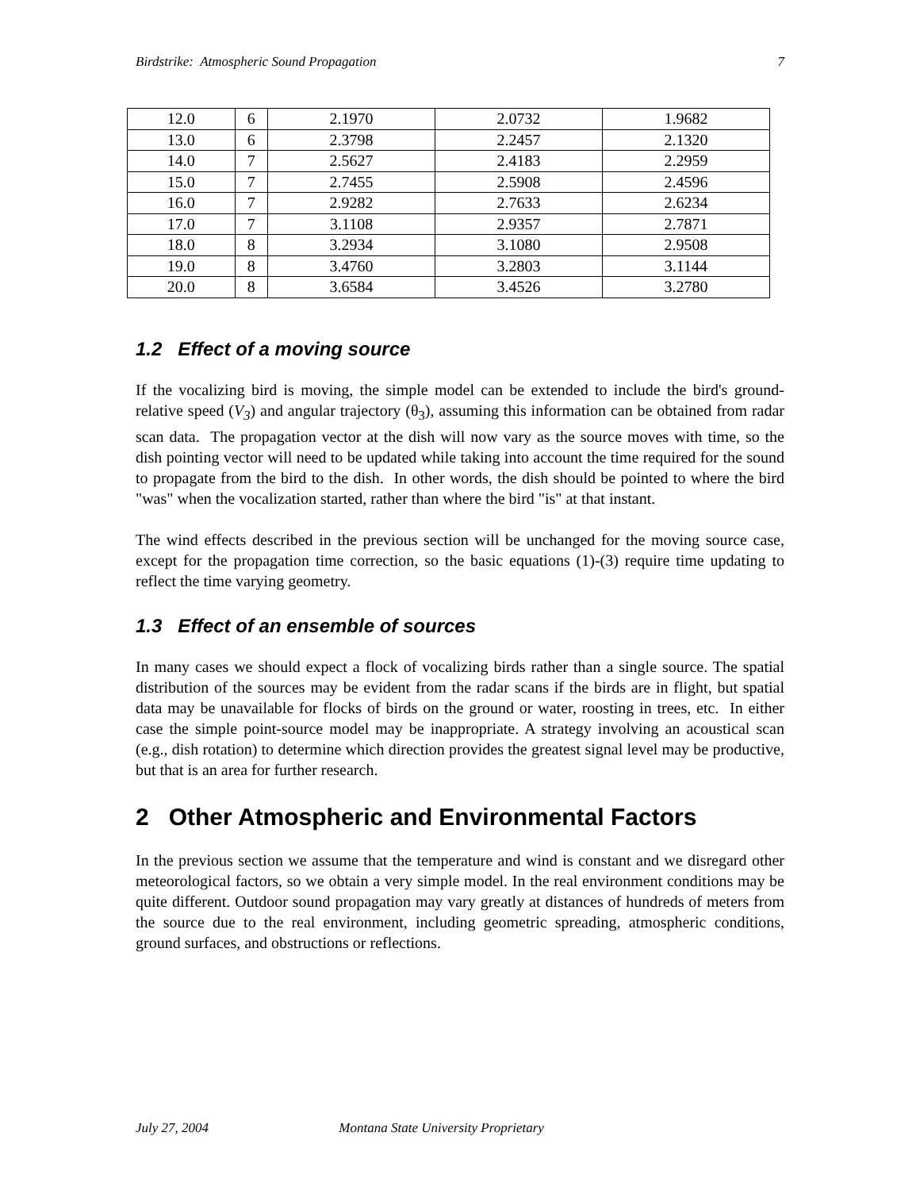Birdstrike: Atmospheric Sound Propagation 7
| 12.0 | 6 | 2.1970 | 2.0732 | 1.9682 |
| 13.0 | 6 | 2.3798 | 2.2457 | 2.1320 |
| 14.0 | 7 | 2.5627 | 2.4183 | 2.2959 |
| 15.0 | 7 | 2.7455 | 2.5908 | 2.4596 |
| 16.0 | 7 | 2.9282 | 2.7633 | 2.6234 |
| 17.0 | 7 | 3.1108 | 2.9357 | 2.7871 |
| 18.0 | 8 | 3.2934 | 3.1080 | 2.9508 |
| 19.0 | 8 | 3.4760 | 3.2803 | 3.1144 |
| 20.0 | 8 | 3.6584 | 3.4526 | 3.2780 |
1.2 Effect of a moving source
If the vocalizing bird is moving, the simple model can be extended to include the bird's ground-relative speed (V<sub>3</sub>) and angular trajectory (θ<sub>3</sub>), assuming this information can be obtained from radar scan data. The propagation vector at the dish will now vary as the source moves with time, so the dish pointing vector will need to be updated while taking into account the time required for the sound to propagate from the bird to the dish. In other words, the dish should be pointed to where the bird "was" when the vocalization started, rather than where the bird "is" at that instant.
The wind effects described in the previous section will be unchanged for the moving source case, except for the propagation time correction, so the basic equations (1)-(3) require time updating to reflect the time varying geometry.
1.3 Effect of an ensemble of sources
In many cases we should expect a flock of vocalizing birds rather than a single source. The spatial distribution of the sources may be evident from the radar scans if the birds are in flight, but spatial data may be unavailable for flocks of birds on the ground or water, roosting in trees, etc. In either case the simple point-source model may be inappropriate. A strategy involving an acoustical scan (e.g., dish rotation) to determine which direction provides the greatest signal level may be productive, but that is an area for further research.
2 Other Atmospheric and Environmental Factors
In the previous section we assume that the temperature and wind is constant and we disregard other meteorological factors, so we obtain a very simple model. In the real environment conditions may be quite different. Outdoor sound propagation may vary greatly at distances of hundreds of meters from the source due to the real environment, including geometric spreading, atmospheric conditions, ground surfaces, and obstructions or reflections.
July 27, 2004 Montana State University Proprietary